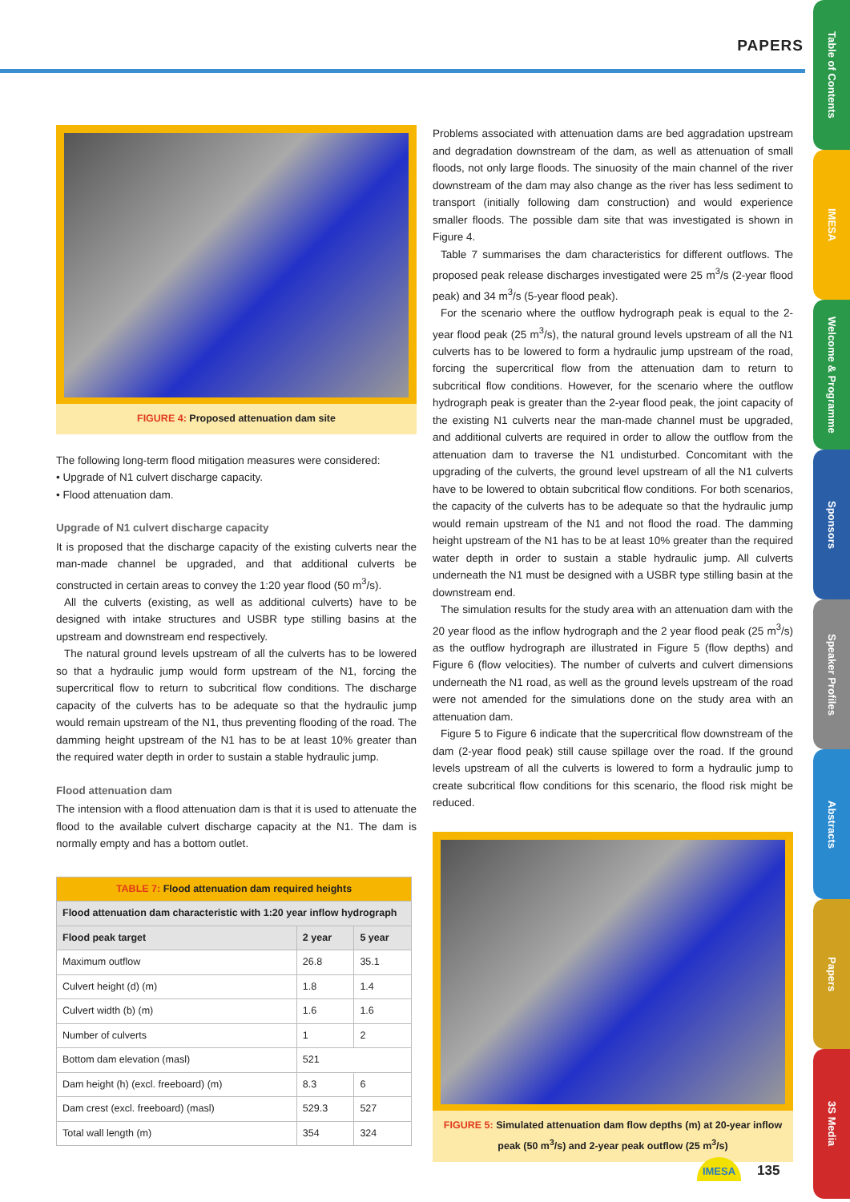PAPERS
Table of Contents
IMESA
Welcome & Programme
Sponsors
Speaker Profiles
Abstracts
Papers
3S Media
FIGURE 4: Proposed attenuation dam site
The following long-term flood mitigation measures were considered:
• Upgrade of N1 culvert discharge capacity.
• Flood attenuation dam.
Upgrade of N1 culvert discharge capacity
It is proposed that the discharge capacity of the existing culverts near the man-made channel be upgraded, and that additional culverts be constructed in certain areas to convey the 1:20 year flood (50 m<sup>3</sup>/s).
All the culverts (existing, as well as additional culverts) have to be designed with intake structures and USBR type stilling basins at the upstream and downstream end respectively.
The natural ground levels upstream of all the culverts has to be lowered so that a hydraulic jump would form upstream of the N1, forcing the supercritical flow to return to subcritical flow conditions. The discharge capacity of the culverts has to be adequate so that the hydraulic jump would remain upstream of the N1, thus preventing flooding of the road. The damming height upstream of the N1 has to be at least 10% greater than the required water depth in order to sustain a stable hydraulic jump.
Flood attenuation dam
The intension with a flood attenuation dam is that it is used to attenuate the flood to the available culvert discharge capacity at the N1. The dam is normally empty and has a bottom outlet.
| TABLE 7: Flood attenuation dam required heights | | |
| --- | --- | --- |
| Flood attenuation dam characteristic with 1:20 year inflow hydrograph | | |
| Flood peak target | 2 year | 5 year |
| Maximum outflow | 26.8 | 35.1 |
| Culvert height (d) (m) | 1.8 | 1.4 |
| Culvert width (b) (m) | 1.6 | 1.6 |
| Number of culverts | 1 | 2 |
| Bottom dam elevation (masl) | 521 | |
| Dam height (h) (excl. freeboard) (m) | 8.3 | 6 |
| Dam crest (excl. freeboard) (masl) | 529.3 | 527 |
| Total wall length (m) | 354 | 324 |
Problems associated with attenuation dams are bed aggradation upstream and degradation downstream of the dam, as well as attenuation of small floods, not only large floods. The sinuosity of the main channel of the river downstream of the dam may also change as the river has less sediment to transport (initially following dam construction) and would experience smaller floods. The possible dam site that was investigated is shown in Figure 4.
Table 7 summarises the dam characteristics for different outflows. The proposed peak release discharges investigated were 25 m<sup>3</sup>/s (2-year flood peak) and 34 m<sup>3</sup>/s (5-year flood peak).
For the scenario where the outflow hydrograph peak is equal to the 2-year flood peak (25 m<sup>3</sup>/s), the natural ground levels upstream of all the N1 culverts has to be lowered to form a hydraulic jump upstream of the road, forcing the supercritical flow from the attenuation dam to return to subcritical flow conditions. However, for the scenario where the outflow hydrograph peak is greater than the 2-year flood peak, the joint capacity of the existing N1 culverts near the man-made channel must be upgraded, and additional culverts are required in order to allow the outflow from the attenuation dam to traverse the N1 undisturbed. Concomitant with the upgrading of the culverts, the ground level upstream of all the N1 culverts have to be lowered to obtain subcritical flow conditions. For both scenarios, the capacity of the culverts has to be adequate so that the hydraulic jump would remain upstream of the N1 and not flood the road. The damming height upstream of the N1 has to be at least 10% greater than the required water depth in order to sustain a stable hydraulic jump. All culverts underneath the N1 must be designed with a USBR type stilling basin at the downstream end.
The simulation results for the study area with an attenuation dam with the 20 year flood as the inflow hydrograph and the 2 year flood peak (25 m<sup>3</sup>/s) as the outflow hydrograph are illustrated in Figure 5 (flow depths) and Figure 6 (flow velocities). The number of culverts and culvert dimensions underneath the N1 road, as well as the ground levels upstream of the road were not amended for the simulations done on the study area with an attenuation dam.
Figure 5 to Figure 6 indicate that the supercritical flow downstream of the dam (2-year flood peak) still cause spillage over the road. If the ground levels upstream of all the culverts is lowered to form a hydraulic jump to create subcritical flow conditions for this scenario, the flood risk might be reduced.
FIGURE 5: Simulated attenuation dam flow depths (m) at 20-year inflow peak (50 m<sup>3</sup>/s) and 2-year peak outflow (25 m<sup>3</sup>/s)
IMESA 135